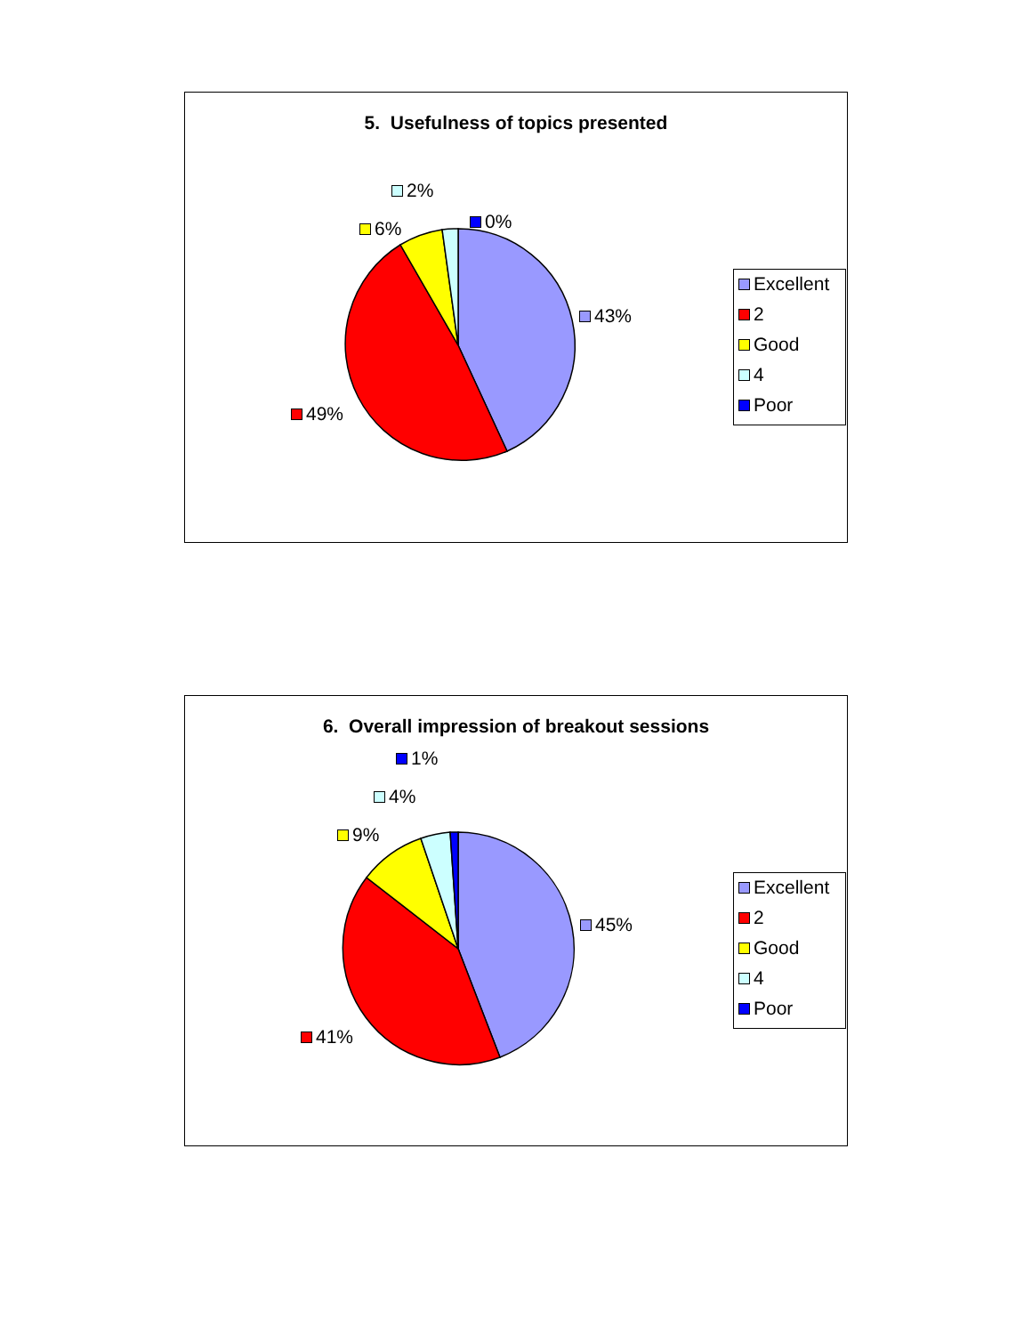5. Usefulness of topics presented
2%
6% 0%
43%
49%
Excellent
2
Good
4
Poor
6. Overall impression of breakout sessions
1%
4%
9%
45%
41%
Excellent
2
Good
4
Poor